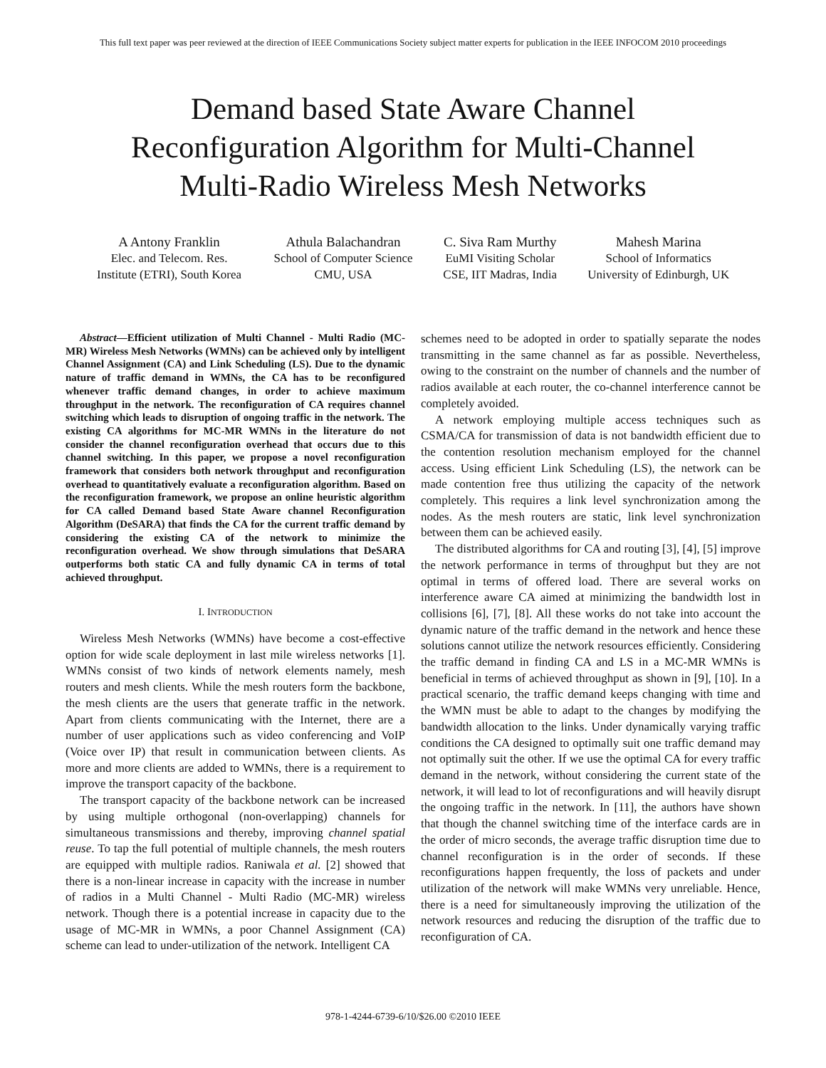This full text paper was peer reviewed at the direction of IEEE Communications Society subject matter experts for publication in the IEEE INFOCOM 2010 proceedings
Demand based State Aware Channel
Reconfiguration Algorithm for Multi-Channel
Multi-Radio Wireless Mesh Networks
A Antony Franklin
Elec. and Telecom. Res.
Institute (ETRI), South Korea
Athula Balachandran
School of Computer Science
CMU, USA
C. Siva Ram Murthy
EuMI Visiting Scholar
CSE, IIT Madras, India
Mahesh Marina
School of Informatics
University of Edinburgh, UK
Abstract—Efficient utilization of Multi Channel - Multi Radio (MC-MR) Wireless Mesh Networks (WMNs) can be achieved only by intelligent Channel Assignment (CA) and Link Scheduling (LS). Due to the dynamic nature of traffic demand in WMNs, the CA has to be reconfigured whenever traffic demand changes, in order to achieve maximum throughput in the network. The reconfiguration of CA requires channel switching which leads to disruption of ongoing traffic in the network. The existing CA algorithms for MC-MR WMNs in the literature do not consider the channel reconfiguration overhead that occurs due to this channel switching. In this paper, we propose a novel reconfiguration framework that considers both network throughput and reconfiguration overhead to quantitatively evaluate a reconfiguration algorithm. Based on the reconfiguration framework, we propose an online heuristic algorithm for CA called Demand based State Aware channel Reconfiguration Algorithm (DeSARA) that finds the CA for the current traffic demand by considering the existing CA of the network to minimize the reconfiguration overhead. We show through simulations that DeSARA outperforms both static CA and fully dynamic CA in terms of total achieved throughput.
I. INTRODUCTION
Wireless Mesh Networks (WMNs) have become a cost-effective option for wide scale deployment in last mile wireless networks [1]. WMNs consist of two kinds of network elements namely, mesh routers and mesh clients. While the mesh routers form the backbone, the mesh clients are the users that generate traffic in the network. Apart from clients communicating with the Internet, there are a number of user applications such as video conferencing and VoIP (Voice over IP) that result in communication between clients. As more and more clients are added to WMNs, there is a requirement to improve the transport capacity of the backbone.
The transport capacity of the backbone network can be increased by using multiple orthogonal (non-overlapping) channels for simultaneous transmissions and thereby, improving channel spatial reuse. To tap the full potential of multiple channels, the mesh routers are equipped with multiple radios. Raniwala et al. [2] showed that there is a non-linear increase in capacity with the increase in number of radios in a Multi Channel - Multi Radio (MC-MR) wireless network. Though there is a potential increase in capacity due to the usage of MC-MR in WMNs, a poor Channel Assignment (CA) scheme can lead to under-utilization of the network. Intelligent CA
schemes need to be adopted in order to spatially separate the nodes transmitting in the same channel as far as possible. Nevertheless, owing to the constraint on the number of channels and the number of radios available at each router, the co-channel interference cannot be completely avoided.
A network employing multiple access techniques such as CSMA/CA for transmission of data is not bandwidth efficient due to the contention resolution mechanism employed for the channel access. Using efficient Link Scheduling (LS), the network can be made contention free thus utilizing the capacity of the network completely. This requires a link level synchronization among the nodes. As the mesh routers are static, link level synchronization between them can be achieved easily.
The distributed algorithms for CA and routing [3], [4], [5] improve the network performance in terms of throughput but they are not optimal in terms of offered load. There are several works on interference aware CA aimed at minimizing the bandwidth lost in collisions [6], [7], [8]. All these works do not take into account the dynamic nature of the traffic demand in the network and hence these solutions cannot utilize the network resources efficiently. Considering the traffic demand in finding CA and LS in a MC-MR WMNs is beneficial in terms of achieved throughput as shown in [9], [10]. In a practical scenario, the traffic demand keeps changing with time and the WMN must be able to adapt to the changes by modifying the bandwidth allocation to the links. Under dynamically varying traffic conditions the CA designed to optimally suit one traffic demand may not optimally suit the other. If we use the optimal CA for every traffic demand in the network, without considering the current state of the network, it will lead to lot of reconfigurations and will heavily disrupt the ongoing traffic in the network. In [11], the authors have shown that though the channel switching time of the interface cards are in the order of micro seconds, the average traffic disruption time due to channel reconfiguration is in the order of seconds. If these reconfigurations happen frequently, the loss of packets and under utilization of the network will make WMNs very unreliable. Hence, there is a need for simultaneously improving the utilization of the network resources and reducing the disruption of the traffic due to reconfiguration of CA.
978-1-4244-6739-6/10/$26.00 ©2010 IEEE